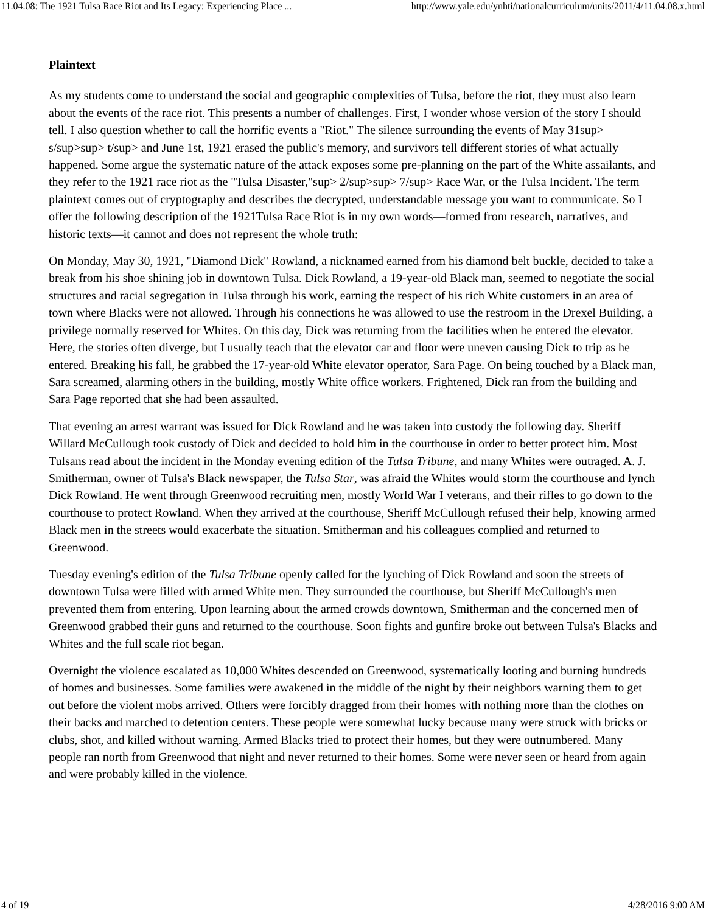11.04.08: The 1921 Tulsa Race Riot and Its Legacy: Experiencing Place ... http://www.yale.edu/ynhti/nationalcurriculum/units/2011/4/11.04.08.x.html
Plaintext
As my students come to understand the social and geographic complexities of Tulsa, before the riot, they must also learn about the events of the race riot. This presents a number of challenges. First, I wonder whose version of the story I should tell. I also question whether to call the horrific events a "Riot." The silence surrounding the events of May 31sup> s/sup>sup> t/sup> and June 1st, 1921 erased the public's memory, and survivors tell different stories of what actually happened. Some argue the systematic nature of the attack exposes some pre-planning on the part of the White assailants, and they refer to the 1921 race riot as the "Tulsa Disaster,"sup> 2/sup>sup> 7/sup> Race War, or the Tulsa Incident. The term plaintext comes out of cryptography and describes the decrypted, understandable message you want to communicate. So I offer the following description of the 1921Tulsa Race Riot is in my own words—formed from research, narratives, and historic texts—it cannot and does not represent the whole truth:
On Monday, May 30, 1921, "Diamond Dick" Rowland, a nicknamed earned from his diamond belt buckle, decided to take a break from his shoe shining job in downtown Tulsa. Dick Rowland, a 19-year-old Black man, seemed to negotiate the social structures and racial segregation in Tulsa through his work, earning the respect of his rich White customers in an area of town where Blacks were not allowed. Through his connections he was allowed to use the restroom in the Drexel Building, a privilege normally reserved for Whites. On this day, Dick was returning from the facilities when he entered the elevator. Here, the stories often diverge, but I usually teach that the elevator car and floor were uneven causing Dick to trip as he entered. Breaking his fall, he grabbed the 17-year-old White elevator operator, Sara Page. On being touched by a Black man, Sara screamed, alarming others in the building, mostly White office workers. Frightened, Dick ran from the building and Sara Page reported that she had been assaulted.
That evening an arrest warrant was issued for Dick Rowland and he was taken into custody the following day. Sheriff Willard McCullough took custody of Dick and decided to hold him in the courthouse in order to better protect him. Most Tulsans read about the incident in the Monday evening edition of the Tulsa Tribune, and many Whites were outraged. A. J. Smitherman, owner of Tulsa's Black newspaper, the Tulsa Star, was afraid the Whites would storm the courthouse and lynch Dick Rowland. He went through Greenwood recruiting men, mostly World War I veterans, and their rifles to go down to the courthouse to protect Rowland. When they arrived at the courthouse, Sheriff McCullough refused their help, knowing armed Black men in the streets would exacerbate the situation. Smitherman and his colleagues complied and returned to Greenwood.
Tuesday evening's edition of the Tulsa Tribune openly called for the lynching of Dick Rowland and soon the streets of downtown Tulsa were filled with armed White men. They surrounded the courthouse, but Sheriff McCullough's men prevented them from entering. Upon learning about the armed crowds downtown, Smitherman and the concerned men of Greenwood grabbed their guns and returned to the courthouse. Soon fights and gunfire broke out between Tulsa's Blacks and Whites and the full scale riot began.
Overnight the violence escalated as 10,000 Whites descended on Greenwood, systematically looting and burning hundreds of homes and businesses. Some families were awakened in the middle of the night by their neighbors warning them to get out before the violent mobs arrived. Others were forcibly dragged from their homes with nothing more than the clothes on their backs and marched to detention centers. These people were somewhat lucky because many were struck with bricks or clubs, shot, and killed without warning. Armed Blacks tried to protect their homes, but they were outnumbered. Many people ran north from Greenwood that night and never returned to their homes. Some were never seen or heard from again and were probably killed in the violence.
4 of 19 4/28/2016 9:00 AM